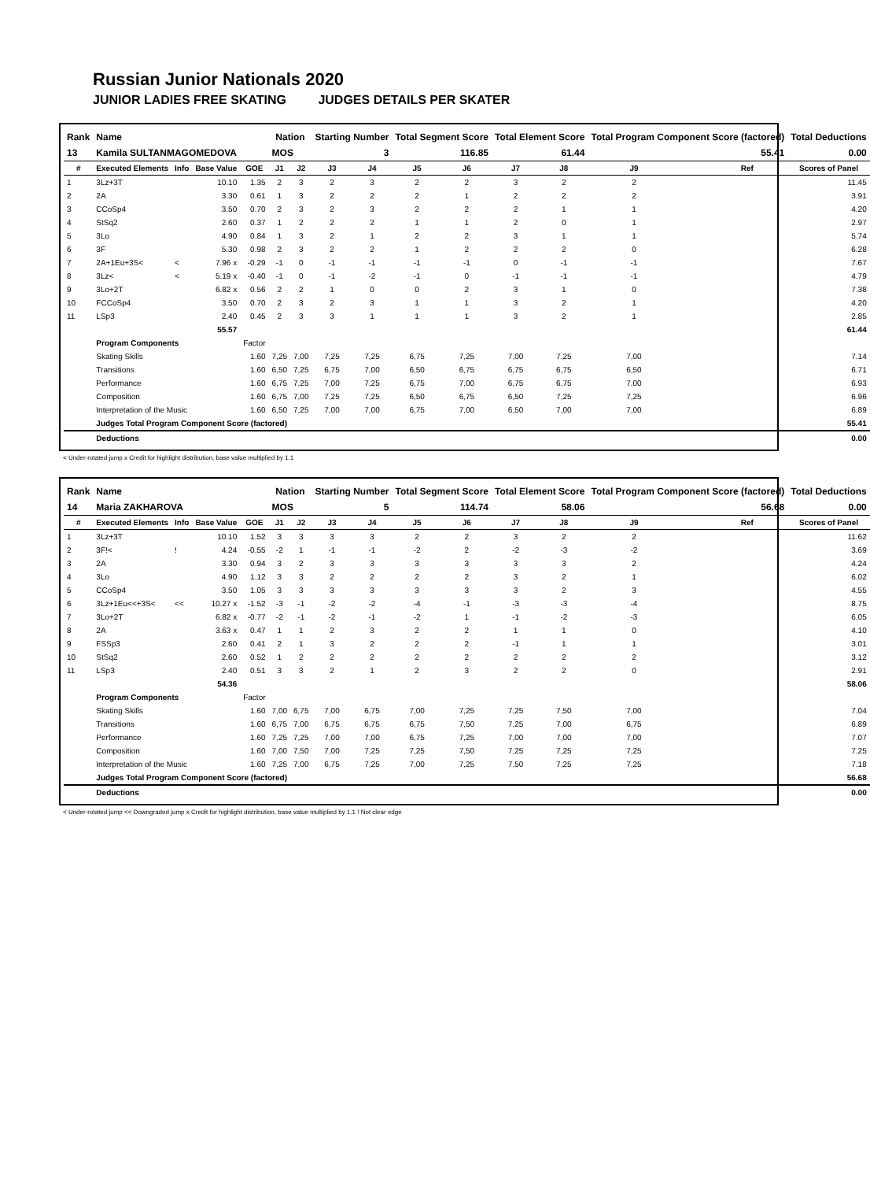Russian Junior Nationals 2020
JUNIOR LADIES FREE SKATING JUDGES DETAILS PER SKATER
| Rank | Name | | | | Nation | | Starting Number | | Total Segment Score | | Total Element Score | | Total Program Component Score (factored) | | | Total Deductions |
| --- | --- | --- | --- | --- | --- | --- | --- | --- | --- | --- | --- | --- | --- | --- | --- | --- |
| 13 | Kamila SULTANMAGOMEDOVA | | | | MOS | | 3 | | 116.85 | | 61.44 | | 55.41 | | | 0.00 |
| # | Executed Elements | Info | Base Value | GOE | J1 | J2 | J3 | J4 | J5 | J6 | J7 | J8 | J9 | | Ref | Scores of Panel |
| 1 | 3Lz+3T | | 10.10 | 1.35 | 2 | 3 | 2 | 3 | 2 | 2 | 3 | 2 | 2 | | | 11.45 |
| 2 | 2A | | 3.30 | 0.61 | 1 | 3 | 2 | 2 | 2 | 1 | 2 | 2 | 2 | | | 3.91 |
| 3 | CCoSp4 | | 3.50 | 0.70 | 2 | 3 | 2 | 3 | 2 | 2 | 2 | 1 | 1 | | | 4.20 |
| 4 | StSq2 | | 2.60 | 0.37 | 1 | 2 | 2 | 2 | 1 | 1 | 2 | 0 | 1 | | | 2.97 |
| 5 | 3Lo | | 4.90 | 0.84 | 1 | 3 | 2 | 1 | 2 | 2 | 3 | 1 | 1 | | | 5.74 |
| 6 | 3F | | 5.30 | 0.98 | 2 | 3 | 2 | 2 | 1 | 2 | 2 | 2 | 0 | | | 6.28 |
| 7 | 2A+1Eu+3S< | < | 7.96 x | -0.29 | -1 | 0 | -1 | -1 | -1 | -1 | 0 | -1 | -1 | | | 7.67 |
| 8 | 3Lz< | < | 5.19 x | -0.40 | -1 | 0 | -1 | -2 | -1 | 0 | -1 | -1 | -1 | | | 4.79 |
| 9 | 3Lo+2T | | 6.82 x | 0.56 | 2 | 2 | 1 | 0 | 0 | 2 | 3 | 1 | 0 | | | 7.38 |
| 10 | FCCoSp4 | | 3.50 | 0.70 | 2 | 3 | 2 | 3 | 1 | 1 | 3 | 2 | 1 | | | 4.20 |
| 11 | LSp3 | | 2.40 | 0.45 | 2 | 3 | 3 | 1 | 1 | 1 | 3 | 2 | 1 | | | 2.85 |
| | | | 55.57 | | | | | | | | | | | | | 61.44 |
| | Program Components | | | Factor | | | | | | | | | | | | |
| | Skating Skills | | | 1.60 | 7,25 | 7,00 | 7,25 | 7,25 | 6,75 | 7,25 | 7,00 | 7,25 | 7,00 | | | 7.14 |
| | Transitions | | | 1.60 | 6,50 | 7,25 | 6,75 | 7,00 | 6,50 | 6,75 | 6,75 | 6,75 | 6,50 | | | 6.71 |
| | Performance | | | 1.60 | 6,75 | 7,25 | 7,00 | 7,25 | 6,75 | 7,00 | 6,75 | 6,75 | 7,00 | | | 6.93 |
| | Composition | | | 1.60 | 6,75 | 7,00 | 7,25 | 7,25 | 6,50 | 6,75 | 6,50 | 7,25 | 7,25 | | | 6.96 |
| | Interpretation of the Music | | | 1.60 | 6,50 | 7,25 | 7,00 | 7,00 | 6,75 | 7,00 | 6,50 | 7,00 | 7,00 | | | 6.89 |
| | Judges Total Program Component Score (factored) | | | | | | | | | | | | | | | 55.41 |
| | Deductions | | | | | | | | | | | | | | | 0.00 |
< Under-rotated jump x Credit for highlight distribution, base value multiplied by 1.1
| Rank | Name | | | | Nation | | Starting Number | | Total Segment Score | | Total Element Score | | Total Program Component Score (factored) | | | Total Deductions |
| --- | --- | --- | --- | --- | --- | --- | --- | --- | --- | --- | --- | --- | --- | --- | --- | --- |
| 14 | Maria ZAKHAROVA | | | | MOS | | 5 | | 114.74 | | 58.06 | | 56.68 | | | 0.00 |
| # | Executed Elements | Info | Base Value | GOE | J1 | J2 | J3 | J4 | J5 | J6 | J7 | J8 | J9 | | Ref | Scores of Panel |
| 1 | 3Lz+3T | | 10.10 | 1.52 | 3 | 3 | 3 | 3 | 2 | 2 | 3 | 2 | 2 | | | 11.62 |
| 2 | 3F!< | ! | 4.24 | -0.55 | -2 | 1 | -1 | -1 | -2 | 2 | -2 | -3 | -2 | | | 3.69 |
| 3 | 2A | | 3.30 | 0.94 | 3 | 2 | 3 | 3 | 3 | 3 | 3 | 3 | 2 | | | 4.24 |
| 4 | 3Lo | | 4.90 | 1.12 | 3 | 3 | 2 | 2 | 2 | 2 | 3 | 2 | 1 | | | 6.02 |
| 5 | CCoSp4 | | 3.50 | 1.05 | 3 | 3 | 3 | 3 | 3 | 3 | 3 | 2 | 3 | | | 4.55 |
| 6 | 3Lz+1Eu<<+3S< | << | 10.27 x | -1.52 | -3 | -1 | -2 | -2 | -4 | -1 | -3 | -3 | -4 | | | 8.75 |
| 7 | 3Lo+2T | | 6.82 x | -0.77 | -2 | -1 | -2 | -1 | -2 | 1 | -1 | -2 | -3 | | | 6.05 |
| 8 | 2A | | 3.63 x | 0.47 | 1 | 1 | 2 | 3 | 2 | 2 | 1 | 1 | 0 | | | 4.10 |
| 9 | FSSp3 | | 2.60 | 0.41 | 2 | 1 | 3 | 2 | 2 | 2 | -1 | 1 | 1 | | | 3.01 |
| 10 | StSq2 | | 2.60 | 0.52 | 1 | 2 | 2 | 2 | 2 | 2 | 2 | 2 | 2 | | | 3.12 |
| 11 | LSp3 | | 2.40 | 0.51 | 3 | 3 | 2 | 1 | 2 | 3 | 2 | 2 | 0 | | | 2.91 |
| | | | 54.36 | | | | | | | | | | | | | 58.06 |
| | Program Components | | | Factor | | | | | | | | | | | | |
| | Skating Skills | | | 1.60 | 7,00 | 6,75 | 7,00 | 6,75 | 7,00 | 7,25 | 7,25 | 7,50 | 7,00 | | | 7.04 |
| | Transitions | | | 1.60 | 6,75 | 7,00 | 6,75 | 6,75 | 6,75 | 7,50 | 7,25 | 7,00 | 6,75 | | | 6.89 |
| | Performance | | | 1.60 | 7,25 | 7,25 | 7,00 | 7,00 | 6,75 | 7,25 | 7,00 | 7,00 | 7,00 | | | 7.07 |
| | Composition | | | 1.60 | 7,00 | 7,50 | 7,00 | 7,25 | 7,25 | 7,50 | 7,25 | 7,25 | 7,25 | | | 7.25 |
| | Interpretation of the Music | | | 1.60 | 7,25 | 7,00 | 6,75 | 7,25 | 7,00 | 7,25 | 7,50 | 7,25 | 7,25 | | | 7.18 |
| | Judges Total Program Component Score (factored) | | | | | | | | | | | | | | | 56.68 |
| | Deductions | | | | | | | | | | | | | | | 0.00 |
< Under-rotated jump << Downgraded jump x Credit for highlight distribution, base value multiplied by 1.1 ! Not clear edge